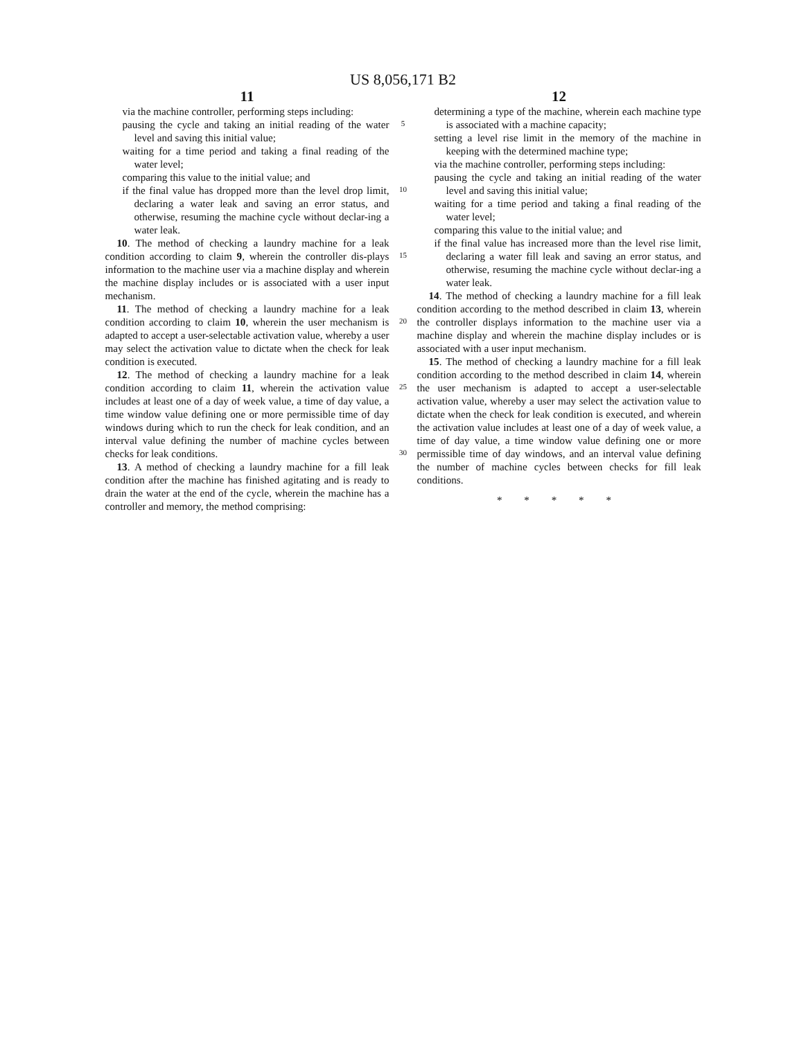US 8,056,171 B2
11
via the machine controller, performing steps including:
pausing the cycle and taking an initial reading of the water level and saving this initial value;
waiting for a time period and taking a final reading of the water level;
comparing this value to the initial value; and
if the final value has dropped more than the level drop limit, declaring a water leak and saving an error status, and otherwise, resuming the machine cycle without declar-ing a water leak.
10. The method of checking a laundry machine for a leak condition according to claim 9, wherein the controller dis-plays information to the machine user via a machine display and wherein the machine display includes or is associated with a user input mechanism.
11. The method of checking a laundry machine for a leak condition according to claim 10, wherein the user mechanism is adapted to accept a user-selectable activation value, whereby a user may select the activation value to dictate when the check for leak condition is executed.
12. The method of checking a laundry machine for a leak condition according to claim 11, wherein the activation value includes at least one of a day of week value, a time of day value, a time window value defining one or more permissible time of day windows during which to run the check for leak condition, and an interval value defining the number of machine cycles between checks for leak conditions.
13. A method of checking a laundry machine for a fill leak condition after the machine has finished agitating and is ready to drain the water at the end of the cycle, wherein the machine has a controller and memory, the method comprising:
5
10
15
20
25
30
12
determining a type of the machine, wherein each machine type is associated with a machine capacity;
setting a level rise limit in the memory of the machine in keeping with the determined machine type;
via the machine controller, performing steps including:
pausing the cycle and taking an initial reading of the water level and saving this initial value;
waiting for a time period and taking a final reading of the water level;
comparing this value to the initial value; and
if the final value has increased more than the level rise limit, declaring a water fill leak and saving an error status, and otherwise, resuming the machine cycle without declar-ing a water leak.
14. The method of checking a laundry machine for a fill leak condition according to the method described in claim 13, wherein the controller displays information to the machine user via a machine display and wherein the machine display includes or is associated with a user input mechanism.
15. The method of checking a laundry machine for a fill leak condition according to the method described in claim 14, wherein the user mechanism is adapted to accept a user-selectable activation value, whereby a user may select the activation value to dictate when the check for leak condition is executed, and wherein the activation value includes at least one of a day of week value, a time of day value, a time window value defining one or more permissible time of day windows, and an interval value defining the number of machine cycles between checks for fill leak conditions.
* * * * *